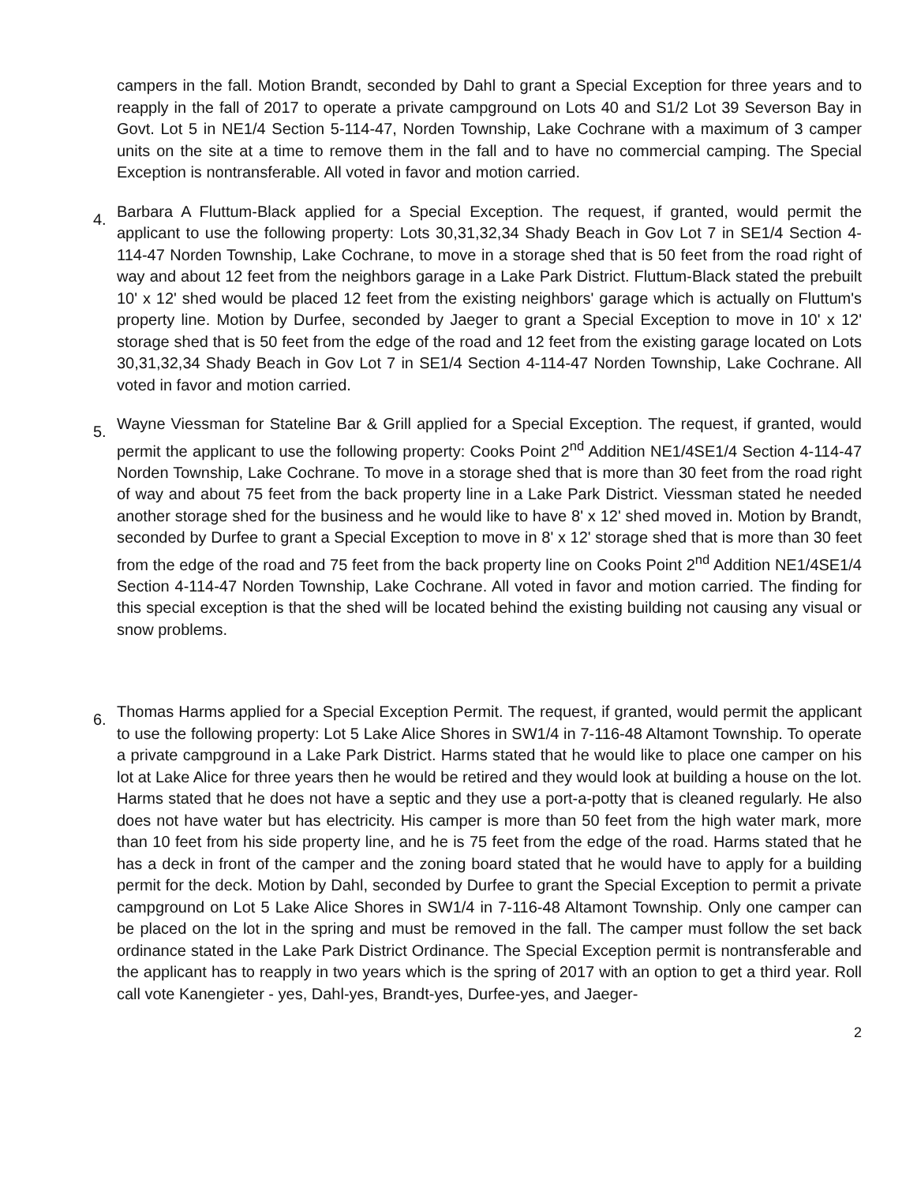campers in the fall. Motion Brandt, seconded by Dahl to grant a Special Exception for three years and to reapply in the fall of 2017 to operate a private campground on Lots 40 and S1/2 Lot 39 Severson Bay in Govt. Lot 5 in NE1/4 Section 5-114-47, Norden Township, Lake Cochrane with a maximum of 3 camper units on the site at a time to remove them in the fall and to have no commercial camping. The Special Exception is nontransferable. All voted in favor and motion carried.
4.
Barbara A Fluttum-Black applied for a Special Exception. The request, if granted, would permit the applicant to use the following property: Lots 30,31,32,34 Shady Beach in Gov Lot 7 in SE1/4 Section 4-114-47 Norden Township, Lake Cochrane, to move in a storage shed that is 50 feet from the road right of way and about 12 feet from the neighbors garage in a Lake Park District. Fluttum-Black stated the prebuilt 10' x 12' shed would be placed 12 feet from the existing neighbors' garage which is actually on Fluttum's property line. Motion by Durfee, seconded by Jaeger to grant a Special Exception to move in 10' x 12' storage shed that is 50 feet from the edge of the road and 12 feet from the existing garage located on Lots 30,31,32,34 Shady Beach in Gov Lot 7 in SE1/4 Section 4-114-47 Norden Township, Lake Cochrane. All voted in favor and motion carried.
5.
Wayne Viessman for Stateline Bar & Grill applied for a Special Exception. The request, if granted, would permit the applicant to use the following property: Cooks Point 2<sup>nd</sup> Addition NE1/4SE1/4 Section 4-114-47 Norden Township, Lake Cochrane. To move in a storage shed that is more than 30 feet from the road right of way and about 75 feet from the back property line in a Lake Park District. Viessman stated he needed another storage shed for the business and he would like to have 8' x 12' shed moved in. Motion by Brandt, seconded by Durfee to grant a Special Exception to move in 8' x 12' storage shed that is more than 30 feet from the edge of the road and 75 feet from the back property line on Cooks Point 2<sup>nd</sup> Addition NE1/4SE1/4 Section 4-114-47 Norden Township, Lake Cochrane. All voted in favor and motion carried. The finding for this special exception is that the shed will be located behind the existing building not causing any visual or snow problems.
6.
Thomas Harms applied for a Special Exception Permit. The request, if granted, would permit the applicant to use the following property: Lot 5 Lake Alice Shores in SW1/4 in 7-116-48 Altamont Township. To operate a private campground in a Lake Park District. Harms stated that he would like to place one camper on his lot at Lake Alice for three years then he would be retired and they would look at building a house on the lot. Harms stated that he does not have a septic and they use a port-a-potty that is cleaned regularly. He also does not have water but has electricity. His camper is more than 50 feet from the high water mark, more than 10 feet from his side property line, and he is 75 feet from the edge of the road. Harms stated that he has a deck in front of the camper and the zoning board stated that he would have to apply for a building permit for the deck. Motion by Dahl, seconded by Durfee to grant the Special Exception to permit a private campground on Lot 5 Lake Alice Shores in SW1/4 in 7-116-48 Altamont Township. Only one camper can be placed on the lot in the spring and must be removed in the fall. The camper must follow the set back ordinance stated in the Lake Park District Ordinance. The Special Exception permit is nontransferable and the applicant has to reapply in two years which is the spring of 2017 with an option to get a third year. Roll call vote Kanengieter - yes, Dahl-yes, Brandt-yes, Durfee-yes, and Jaeger-
2